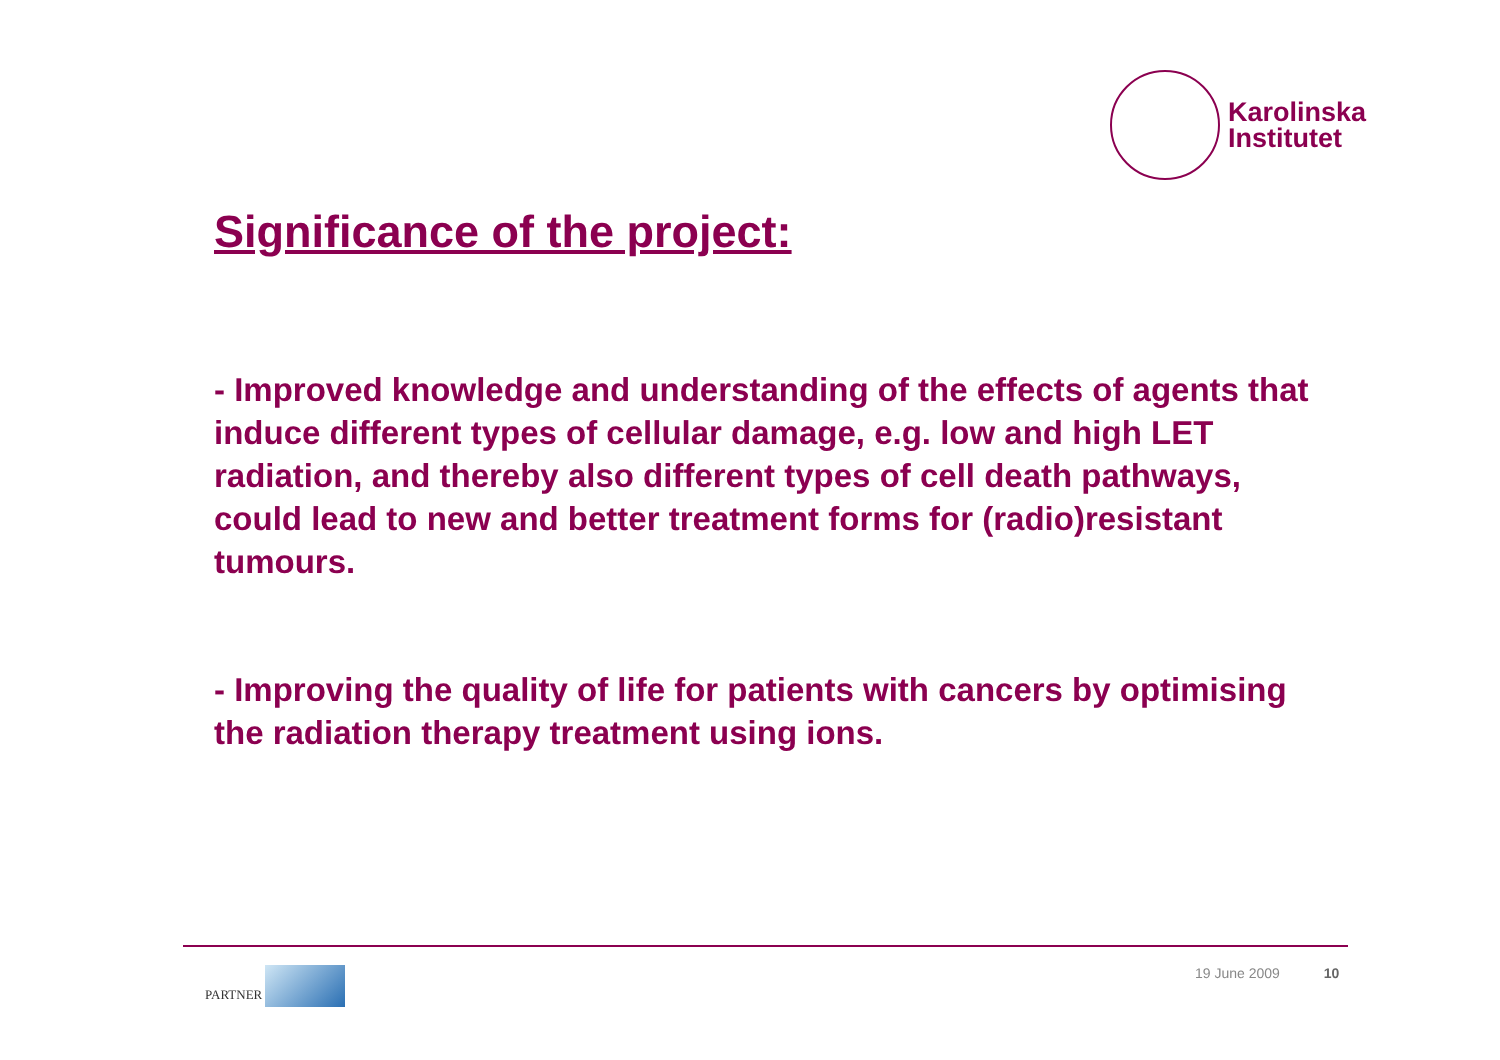Karolinska
Institutet
Significance of the project:
- Improved knowledge and understanding of the effects of agents that induce different types of cellular damage, e.g. low and high LET radiation, and thereby also different types of cell death pathways, could lead to new and better treatment forms for (radio)resistant tumours.
- Improving the quality of life for patients with cancers by optimising the radiation therapy treatment using ions.
PARTNER
19 June 2009 10